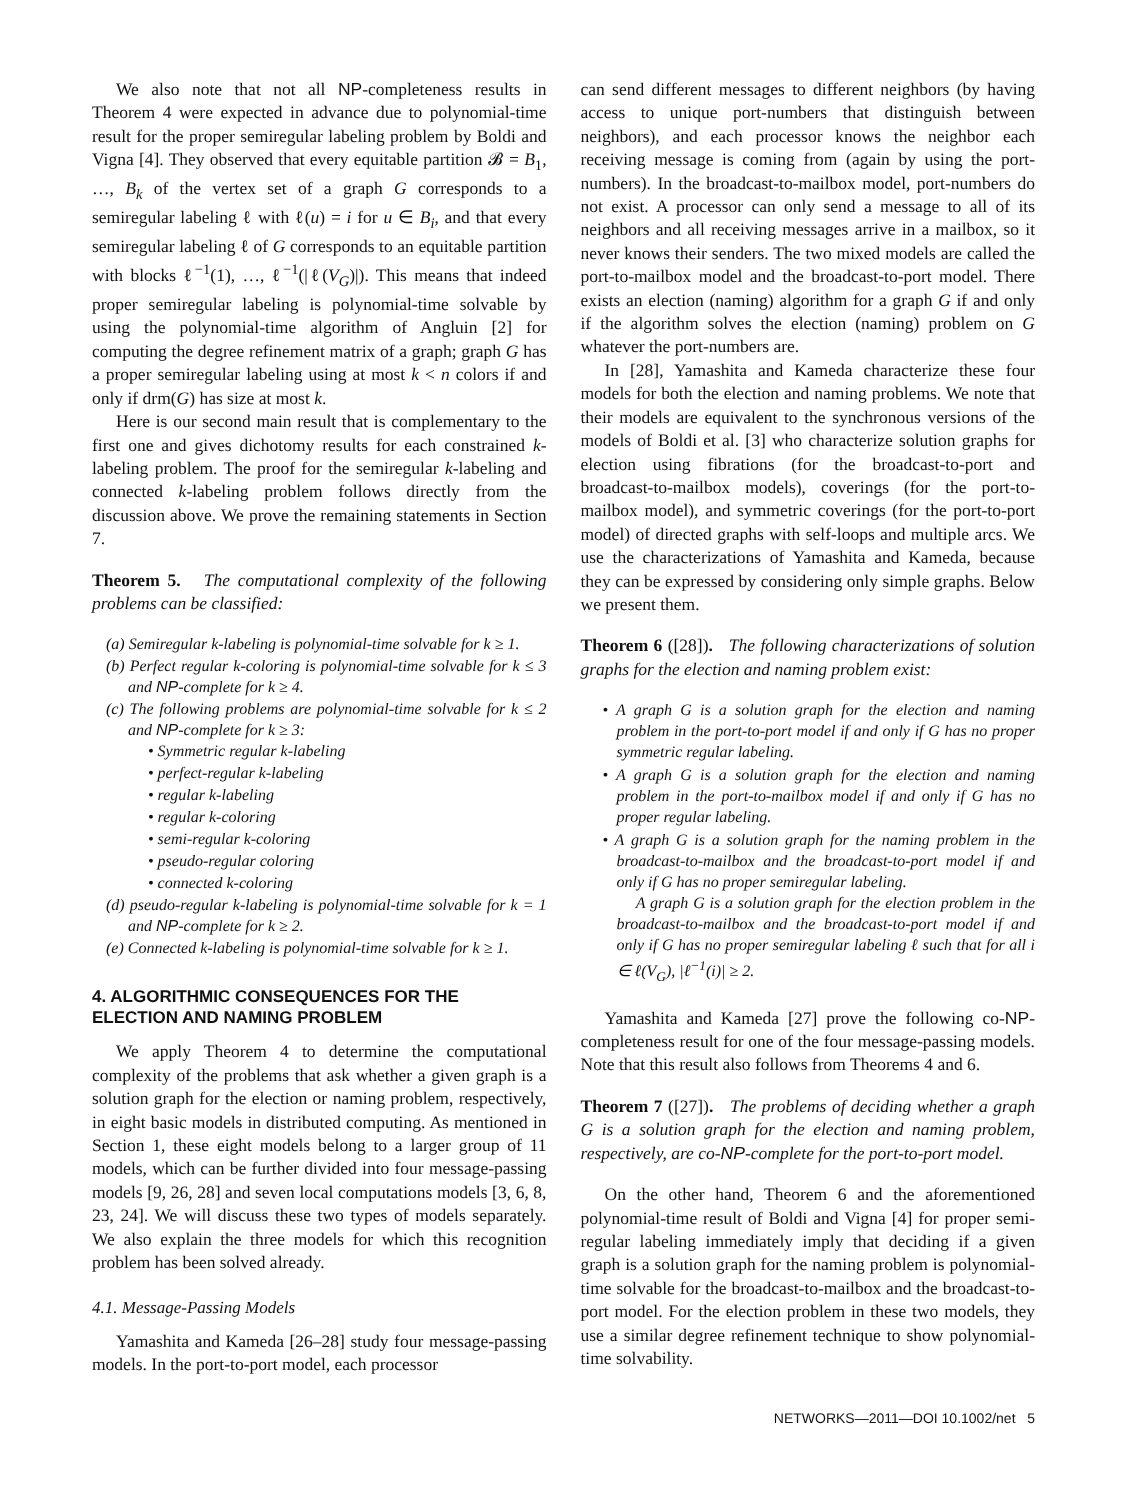We also note that not all NP-completeness results in Theorem 4 were expected in advance due to polynomial-time result for the proper semiregular labeling problem by Boldi and Vigna [4]. They observed that every equitable partition 𝓑 = B<sub>1</sub>, …, B<sub>k</sub> of the vertex set of a graph G corresponds to a semiregular labeling ℓ with ℓ(u) = i for u ∈ B<sub>i</sub>, and that every semiregular labeling ℓ of G corresponds to an equitable partition with blocks ℓ<sup>−1</sup>(1), …, ℓ<sup>−1</sup>(|ℓ(V<sub>G</sub>)|). This means that indeed proper semiregular labeling is polynomial-time solvable by using the polynomial-time algorithm of Angluin [2] for computing the degree refinement matrix of a graph; graph G has a proper semiregular labeling using at most k < n colors if and only if drm(G) has size at most k.
Here is our second main result that is complementary to the first one and gives dichotomy results for each constrained k-labeling problem. The proof for the semiregular k-labeling and connected k-labeling problem follows directly from the discussion above. We prove the remaining statements in Section 7.
Theorem 5. The computational complexity of the following problems can be classified:
(a) Semiregular k-labeling is polynomial-time solvable for k ≥ 1.
(b) Perfect regular k-coloring is polynomial-time solvable for k ≤ 3 and NP-complete for k ≥ 4.
(c) The following problems are polynomial-time solvable for k ≤ 2 and NP-complete for k ≥ 3:
• Symmetric regular k-labeling
• perfect-regular k-labeling
• regular k-labeling
• regular k-coloring
• semi-regular k-coloring
• pseudo-regular coloring
• connected k-coloring
(d) pseudo-regular k-labeling is polynomial-time solvable for k = 1 and NP-complete for k ≥ 2.
(e) Connected k-labeling is polynomial-time solvable for k ≥ 1.
4. ALGORITHMIC CONSEQUENCES FOR THE ELECTION AND NAMING PROBLEM
We apply Theorem 4 to determine the computational complexity of the problems that ask whether a given graph is a solution graph for the election or naming problem, respectively, in eight basic models in distributed computing. As mentioned in Section 1, these eight models belong to a larger group of 11 models, which can be further divided into four message-passing models [9, 26, 28] and seven local computations models [3, 6, 8, 23, 24]. We will discuss these two types of models separately. We also explain the three models for which this recognition problem has been solved already.
4.1. Message-Passing Models
Yamashita and Kameda [26–28] study four message-passing models. In the port-to-port model, each processor
can send different messages to different neighbors (by having access to unique port-numbers that distinguish between neighbors), and each processor knows the neighbor each receiving message is coming from (again by using the port-numbers). In the broadcast-to-mailbox model, port-numbers do not exist. A processor can only send a message to all of its neighbors and all receiving messages arrive in a mailbox, so it never knows their senders. The two mixed models are called the port-to-mailbox model and the broadcast-to-port model. There exists an election (naming) algorithm for a graph G if and only if the algorithm solves the election (naming) problem on G whatever the port-numbers are.
In [28], Yamashita and Kameda characterize these four models for both the election and naming problems. We note that their models are equivalent to the synchronous versions of the models of Boldi et al. [3] who characterize solution graphs for election using fibrations (for the broadcast-to-port and broadcast-to-mailbox models), coverings (for the port-to-mailbox model), and symmetric coverings (for the port-to-port model) of directed graphs with self-loops and multiple arcs. We use the characterizations of Yamashita and Kameda, because they can be expressed by considering only simple graphs. Below we present them.
Theorem 6 ([28]). The following characterizations of solution graphs for the election and naming problem exist:
• A graph G is a solution graph for the election and naming problem in the port-to-port model if and only if G has no proper symmetric regular labeling.
• A graph G is a solution graph for the election and naming problem in the port-to-mailbox model if and only if G has no proper regular labeling.
• A graph G is a solution graph for the naming problem in the broadcast-to-mailbox and the broadcast-to-port model if and only if G has no proper semiregular labeling.
A graph G is a solution graph for the election problem in the broadcast-to-mailbox and the broadcast-to-port model if and only if G has no proper semiregular labeling ℓ such that for all i ∈ ℓ(V<sub>G</sub>), |ℓ<sup>−1</sup>(i)| ≥ 2.
Yamashita and Kameda [27] prove the following co-NP-completeness result for one of the four message-passing models. Note that this result also follows from Theorems 4 and 6.
Theorem 7 ([27]). The problems of deciding whether a graph G is a solution graph for the election and naming problem, respectively, are co-NP-complete for the port-to-port model.
On the other hand, Theorem 6 and the aforementioned polynomial-time result of Boldi and Vigna [4] for proper semi-regular labeling immediately imply that deciding if a given graph is a solution graph for the naming problem is polynomial-time solvable for the broadcast-to-mailbox and the broadcast-to-port model. For the election problem in these two models, they use a similar degree refinement technique to show polynomial-time solvability.
NETWORKS—2011—DOI 10.1002/net 5